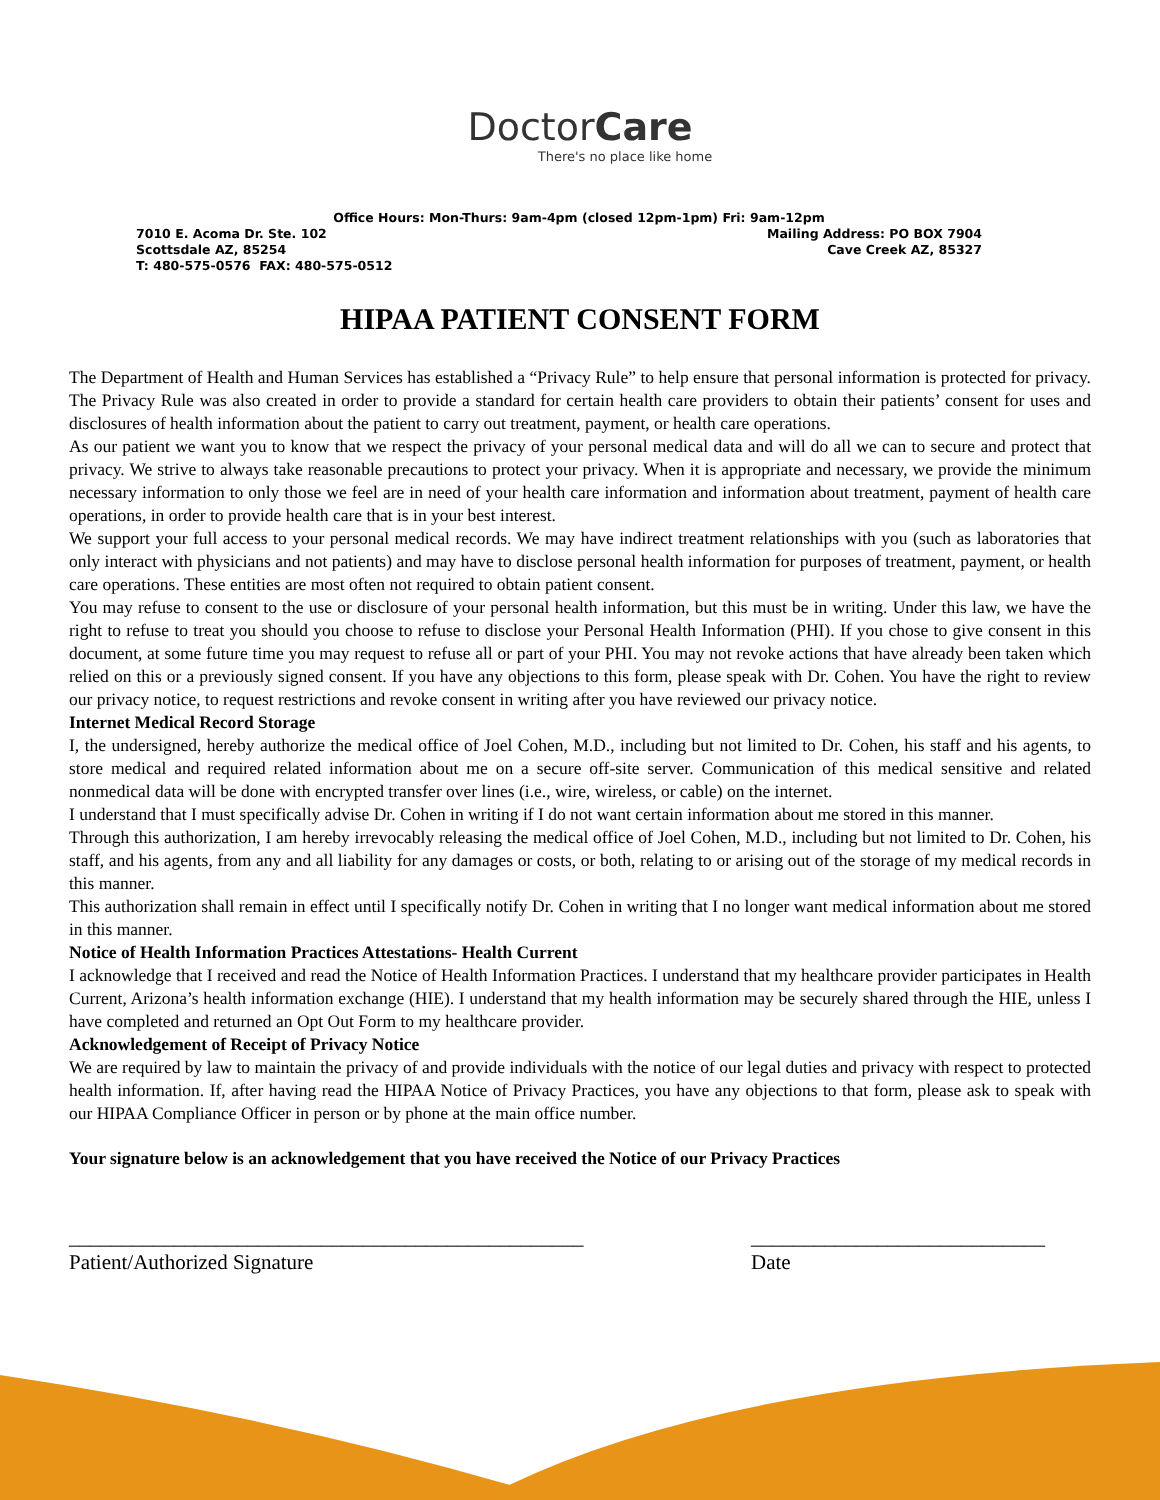DoctorCare
There's no place like home
Office Hours: Mon-Thurs: 9am-4pm (closed 12pm-1pm) Fri: 9am-12pm
7010 E. Acoma Dr. Ste. 102 Mailing Address: PO BOX 7904
Scottsdale AZ, 85254 Cave Creek AZ, 85327
T: 480-575-0576 FAX: 480-575-0512
HIPAA PATIENT CONSENT FORM
The Department of Health and Human Services has established a “Privacy Rule” to help ensure that personal information is protected for privacy. The Privacy Rule was also created in order to provide a standard for certain health care providers to obtain their patients’ consent for uses and disclosures of health information about the patient to carry out treatment, payment, or health care operations.
As our patient we want you to know that we respect the privacy of your personal medical data and will do all we can to secure and protect that privacy. We strive to always take reasonable precautions to protect your privacy. When it is appropriate and necessary, we provide the minimum necessary information to only those we feel are in need of your health care information and information about treatment, payment of health care operations, in order to provide health care that is in your best interest.
We support your full access to your personal medical records. We may have indirect treatment relationships with you (such as laboratories that only interact with physicians and not patients) and may have to disclose personal health information for purposes of treatment, payment, or health care operations. These entities are most often not required to obtain patient consent.
You may refuse to consent to the use or disclosure of your personal health information, but this must be in writing. Under this law, we have the right to refuse to treat you should you choose to refuse to disclose your Personal Health Information (PHI). If you chose to give consent in this document, at some future time you may request to refuse all or part of your PHI. You may not revoke actions that have already been taken which relied on this or a previously signed consent. If you have any objections to this form, please speak with Dr. Cohen. You have the right to review our privacy notice, to request restrictions and revoke consent in writing after you have reviewed our privacy notice.
Internet Medical Record Storage
I, the undersigned, hereby authorize the medical office of Joel Cohen, M.D., including but not limited to Dr. Cohen, his staff and his agents, to store medical and required related information about me on a secure off-site server. Communication of this medical sensitive and related nonmedical data will be done with encrypted transfer over lines (i.e., wire, wireless, or cable) on the internet.
I understand that I must specifically advise Dr. Cohen in writing if I do not want certain information about me stored in this manner.
Through this authorization, I am hereby irrevocably releasing the medical office of Joel Cohen, M.D., including but not limited to Dr. Cohen, his staff, and his agents, from any and all liability for any damages or costs, or both, relating to or arising out of the storage of my medical records in this manner.
This authorization shall remain in effect until I specifically notify Dr. Cohen in writing that I no longer want medical information about me stored in this manner.
Notice of Health Information Practices Attestations- Health Current
I acknowledge that I received and read the Notice of Health Information Practices. I understand that my healthcare provider participates in Health Current, Arizona’s health information exchange (HIE). I understand that my health information may be securely shared through the HIE, unless I have completed and returned an Opt Out Form to my healthcare provider.
Acknowledgement of Receipt of Privacy Notice
We are required by law to maintain the privacy of and provide individuals with the notice of our legal duties and privacy with respect to protected health information. If, after having read the HIPAA Notice of Privacy Practices, you have any objections to that form, please ask to speak with our HIPAA Compliance Officer in person or by phone at the main office number.
Your signature below is an acknowledgement that you have received the Notice of our Privacy Practices
_________________________________________________
Patient/Authorized Signature
____________________________
Date